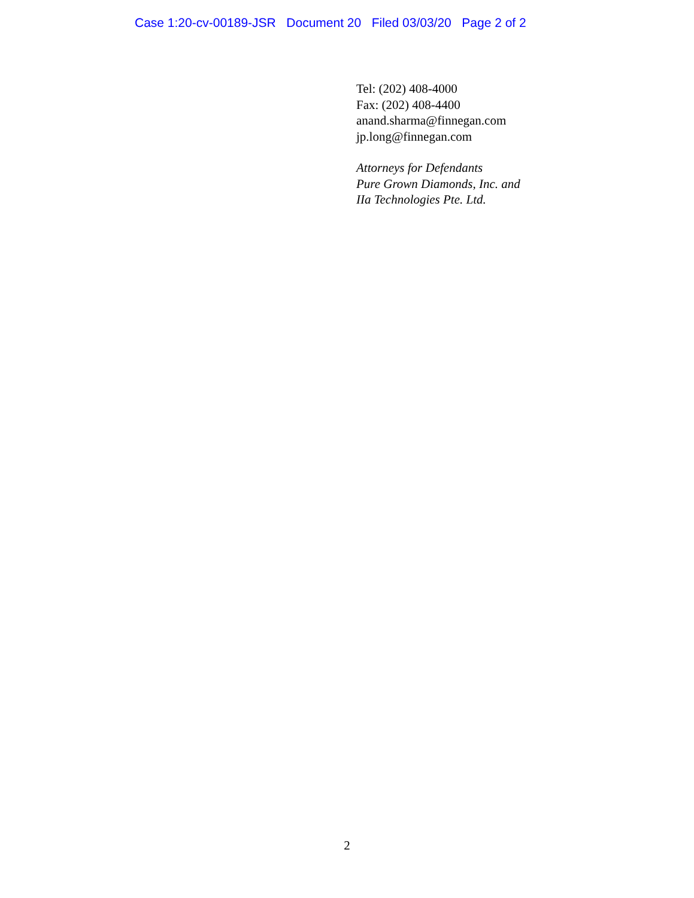Case 1:20-cv-00189-JSR Document 20 Filed 03/03/20 Page 2 of 2
Tel: (202) 408-4000
Fax: (202) 408-4400
anand.sharma@finnegan.com
jp.long@finnegan.com
Attorneys for Defendants
Pure Grown Diamonds, Inc. and
IIa Technologies Pte. Ltd.
2